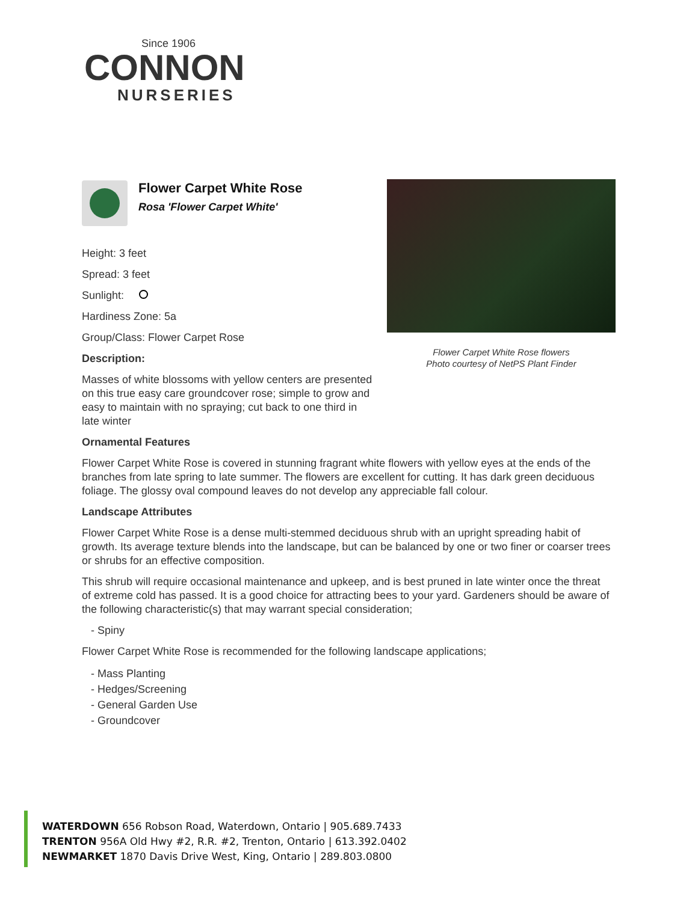Since 1906
CONNON
NURSERIES
Flower Carpet White Rose flowers
Photo courtesy of NetPS Plant Finder
Flower Carpet White Rose
Rosa 'Flower Carpet White'
Height: 3 feet
Spread: 3 feet
Sunlight:
Hardiness Zone: 5a
Group/Class: Flower Carpet Rose
Description:
Masses of white blossoms with yellow centers are presented on this true easy care groundcover rose; simple to grow and easy to maintain with no spraying; cut back to one third in late winter
Ornamental Features
Flower Carpet White Rose is covered in stunning fragrant white flowers with yellow eyes at the ends of the branches from late spring to late summer. The flowers are excellent for cutting. It has dark green deciduous foliage. The glossy oval compound leaves do not develop any appreciable fall colour.
Landscape Attributes
Flower Carpet White Rose is a dense multi-stemmed deciduous shrub with an upright spreading habit of growth. Its average texture blends into the landscape, but can be balanced by one or two finer or coarser trees or shrubs for an effective composition.
This shrub will require occasional maintenance and upkeep, and is best pruned in late winter once the threat of extreme cold has passed. It is a good choice for attracting bees to your yard. Gardeners should be aware of the following characteristic(s) that may warrant special consideration;
- Spiny
Flower Carpet White Rose is recommended for the following landscape applications;
- Mass Planting
- Hedges/Screening
- General Garden Use
- Groundcover
WATERDOWN 656 Robson Road, Waterdown, Ontario | 905.689.7433
TRENTON 956A Old Hwy #2, R.R. #2, Trenton, Ontario | 613.392.0402
NEWMARKET 1870 Davis Drive West, King, Ontario | 289.803.0800